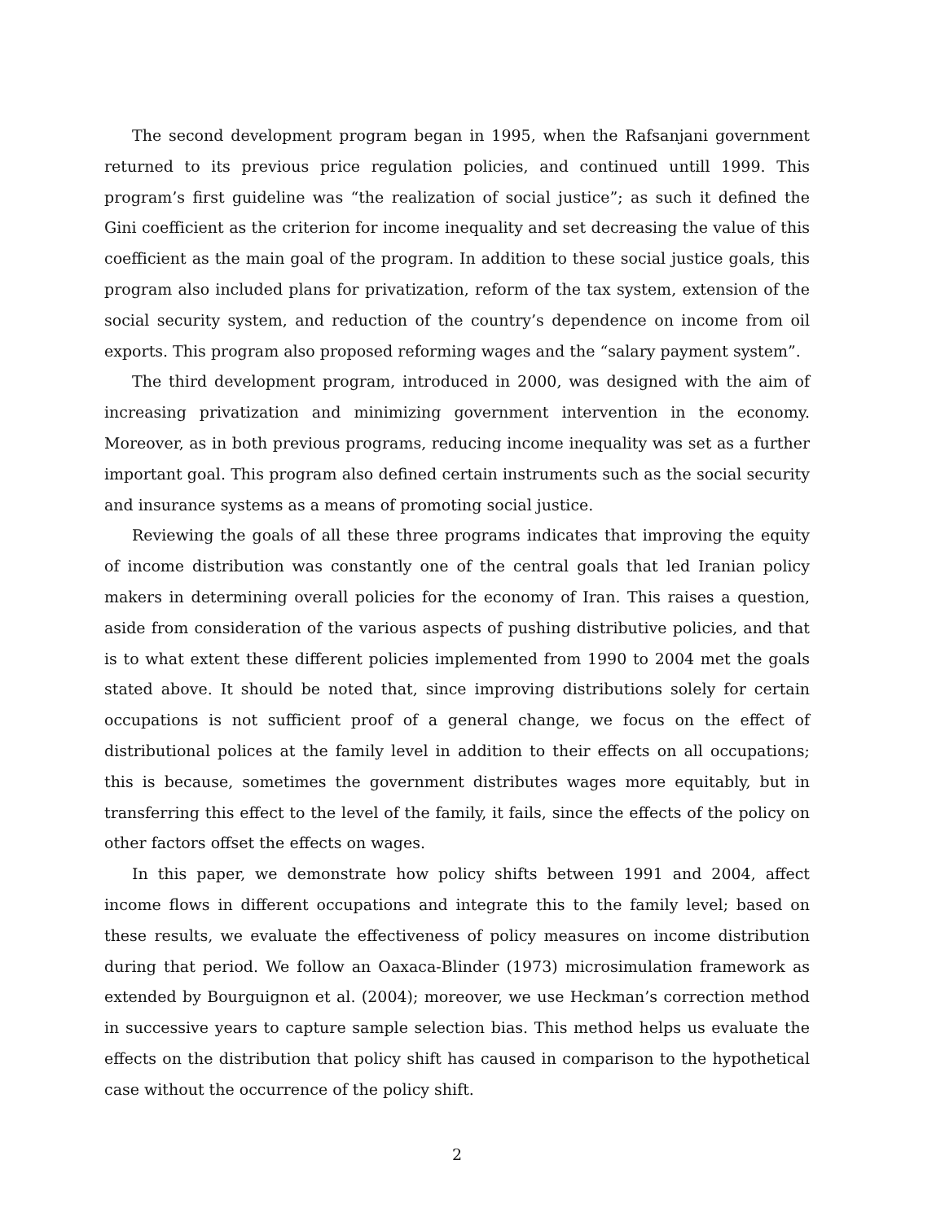The second development program began in 1995, when the Rafsanjani government returned to its previous price regulation policies, and continued untill 1999. This program’s first guideline was “the realization of social justice”; as such it defined the Gini coefficient as the criterion for income inequality and set decreasing the value of this coefficient as the main goal of the program. In addition to these social justice goals, this program also included plans for privatization, reform of the tax system, extension of the social security system, and reduction of the country’s dependence on income from oil exports. This program also proposed reforming wages and the “salary payment system”.
The third development program, introduced in 2000, was designed with the aim of increasing privatization and minimizing government intervention in the economy. Moreover, as in both previous programs, reducing income inequality was set as a further important goal. This program also defined certain instruments such as the social security and insurance systems as a means of promoting social justice.
Reviewing the goals of all these three programs indicates that improving the equity of income distribution was constantly one of the central goals that led Iranian policy makers in determining overall policies for the economy of Iran. This raises a question, aside from consideration of the various aspects of pushing distributive policies, and that is to what extent these different policies implemented from 1990 to 2004 met the goals stated above. It should be noted that, since improving distributions solely for certain occupations is not sufficient proof of a general change, we focus on the effect of distributional polices at the family level in addition to their effects on all occupations; this is because, sometimes the government distributes wages more equitably, but in transferring this effect to the level of the family, it fails, since the effects of the policy on other factors offset the effects on wages.
In this paper, we demonstrate how policy shifts between 1991 and 2004, affect income flows in different occupations and integrate this to the family level; based on these results, we evaluate the effectiveness of policy measures on income distribution during that period. We follow an Oaxaca-Blinder (1973) microsimulation framework as extended by Bourguignon et al. (2004); moreover, we use Heckman’s correction method in successive years to capture sample selection bias. This method helps us evaluate the effects on the distribution that policy shift has caused in comparison to the hypothetical case without the occurrence of the policy shift.
2